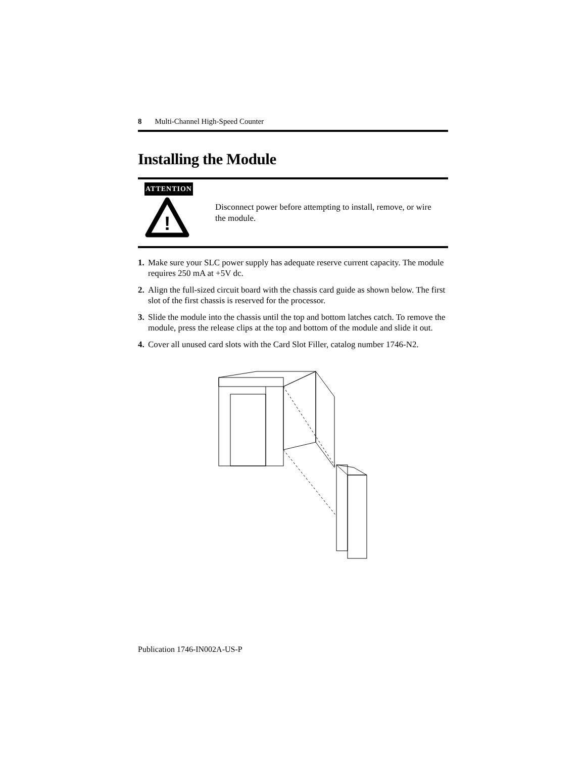8 Multi-Channel High-Speed Counter
Installing the Module
ATTENTION
!
Disconnect power before attempting to install, remove, or wire the module.
1. Make sure your SLC power supply has adequate reserve current capacity. The module requires 250 mA at +5V dc.
2. Align the full-sized circuit board with the chassis card guide as shown below. The first slot of the first chassis is reserved for the processor.
3. Slide the module into the chassis until the top and bottom latches catch. To remove the module, press the release clips at the top and bottom of the module and slide it out.
4. Cover all unused card slots with the Card Slot Filler, catalog number 1746-N2.
Publication 1746-IN002A-US-P